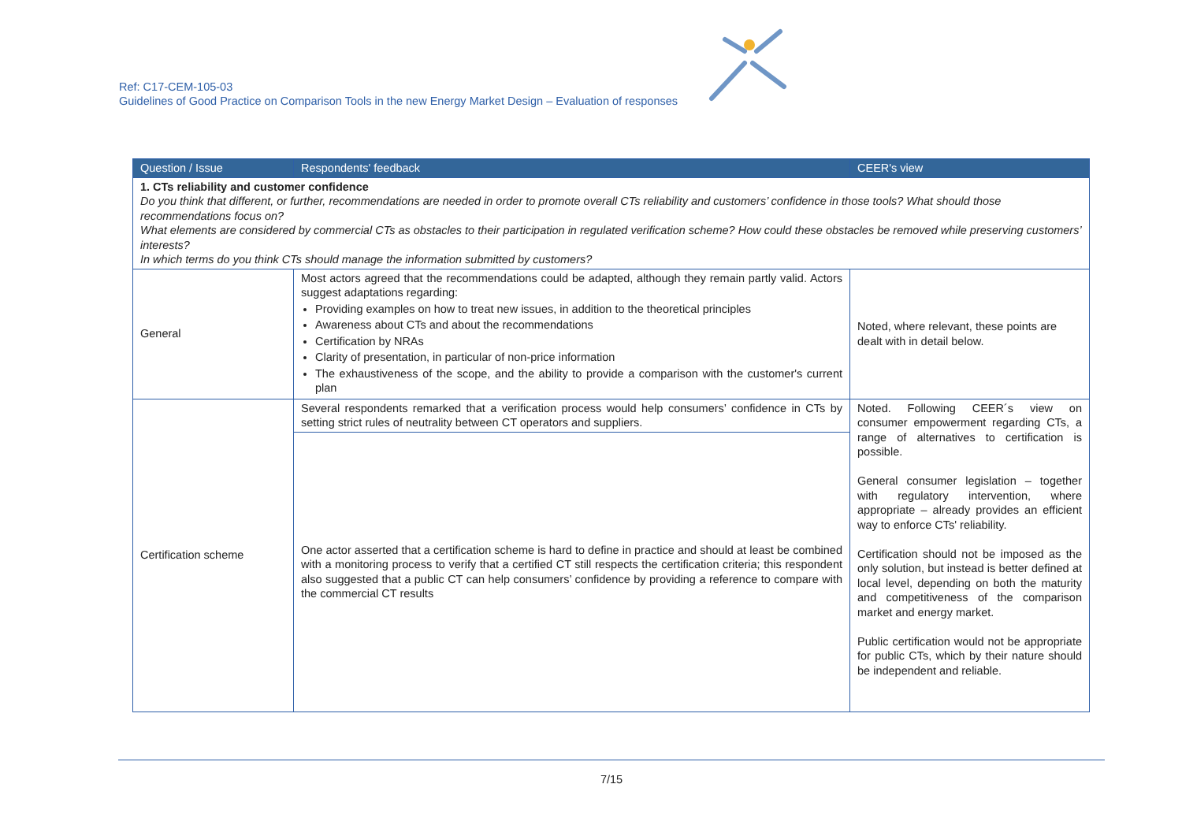Ref: C17-CEM-105-03
Guidelines of Good Practice on Comparison Tools in the new Energy Market Design – Evaluation of responses
| Question / Issue | Respondents' feedback | CEER's view |
| --- | --- | --- |
| 1. CTs reliability and customer confidence Do you think that different, or further, recommendations are needed in order to promote overall CTs reliability and customers’ confidence in those tools? What should those recommendations focus on? What elements are considered by commercial CTs as obstacles to their participation in regulated verification scheme? How could these obstacles be removed while preserving customers’ interests? In which terms do you think CTs should manage the information submitted by customers? | | |
| General | Most actors agreed that the recommendations could be adapted, although they remain partly valid. Actors suggest adaptations regarding: Providing examples on how to treat new issues, in addition to the theoretical principles Awareness about CTs and about the recommendations Certification by NRAs Clarity of presentation, in particular of non-price information The exhaustiveness of the scope, and the ability to provide a comparison with the customer's current plan | Noted, where relevant, these points are dealt with in detail below. |
| Certification scheme | Several respondents remarked that a verification process would help consumers’ confidence in CTs by setting strict rules of neutrality between CT operators and suppliers. | Noted. Following CEER´s view on consumer empowerment regarding CTs, a range of alternatives to certification is possible. General consumer legislation – together with regulatory intervention, where appropriate – already provides an efficient way to enforce CTs' reliability. Certification should not be imposed as the only solution, but instead is better defined at local level, depending on both the maturity and competitiveness of the comparison market and energy market. Public certification would not be appropriate for public CTs, which by their nature should be independent and reliable. |
| | One actor asserted that a certification scheme is hard to define in practice and should at least be combined with a monitoring process to verify that a certified CT still respects the certification criteria; this respondent also suggested that a public CT can help consumers’ confidence by providing a reference to compare with the commercial CT results | |
7/15